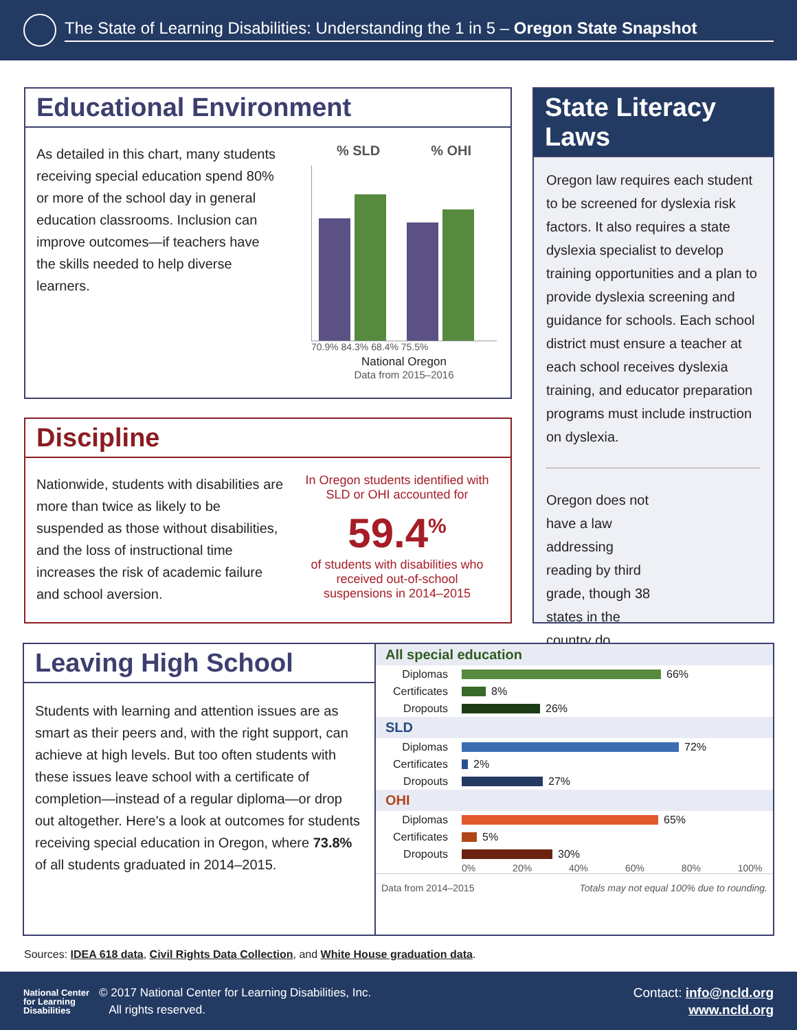The State of Learning Disabilities: Understanding the 1 in 5 – Oregon State Snapshot
Educational Environment
As detailed in this chart, many students receiving special education spend 80% or more of the school day in general education classrooms. Inclusion can improve outcomes—if teachers have the skills needed to help diverse learners.
% SLD % OHI
70.9% 84.3% 68.4% 75.5%
National Oregon
Data from 2015–2016
Discipline
Nationwide, students with disabilities are more than twice as likely to be suspended as those without disabilities, and the loss of instructional time increases the risk of academic failure and school aversion.
In Oregon students identified with SLD or OHI accounted for
59.4<sup>%</sup>
of students with disabilities who received out-of-school suspensions in 2014–2015
State Literacy Laws
Oregon law requires each student to be screened for dyslexia risk factors. It also requires a state dyslexia specialist to develop training opportunities and a plan to provide dyslexia screening and guidance for schools. Each school district must ensure a teacher at each school receives dyslexia training, and educator preparation programs must include instruction on dyslexia.
Oregon does not have a law addressing reading by third grade, though 38 states in the country do.
Leaving High School
Students with learning and attention issues are as smart as their peers and, with the right support, can achieve at high levels. But too often students with these issues leave school with a certificate of completion—instead of a regular diploma—or drop out altogether. Here's a look at outcomes for students receiving special education in Oregon, where 73.8% of all students graduated in 2014–2015.
All special education
Diplomas 66%
Certificates 8%
Dropouts 26%
SLD
Diplomas 72%
Certificates 2%
Dropouts 27%
OHI
Diplomas 65%
Certificates 5%
Dropouts 30%
0% 20% 40% 60% 80% 100%
Data from 2014–2015 Totals may not equal 100% due to rounding.
Sources: IDEA 618 data, Civil Rights Data Collection, and White House graduation data.
National Center for Learning Disabilities
© 2017 National Center for Learning Disabilities, Inc.
All rights reserved.
Contact: info@ncld.org
www.ncld.org